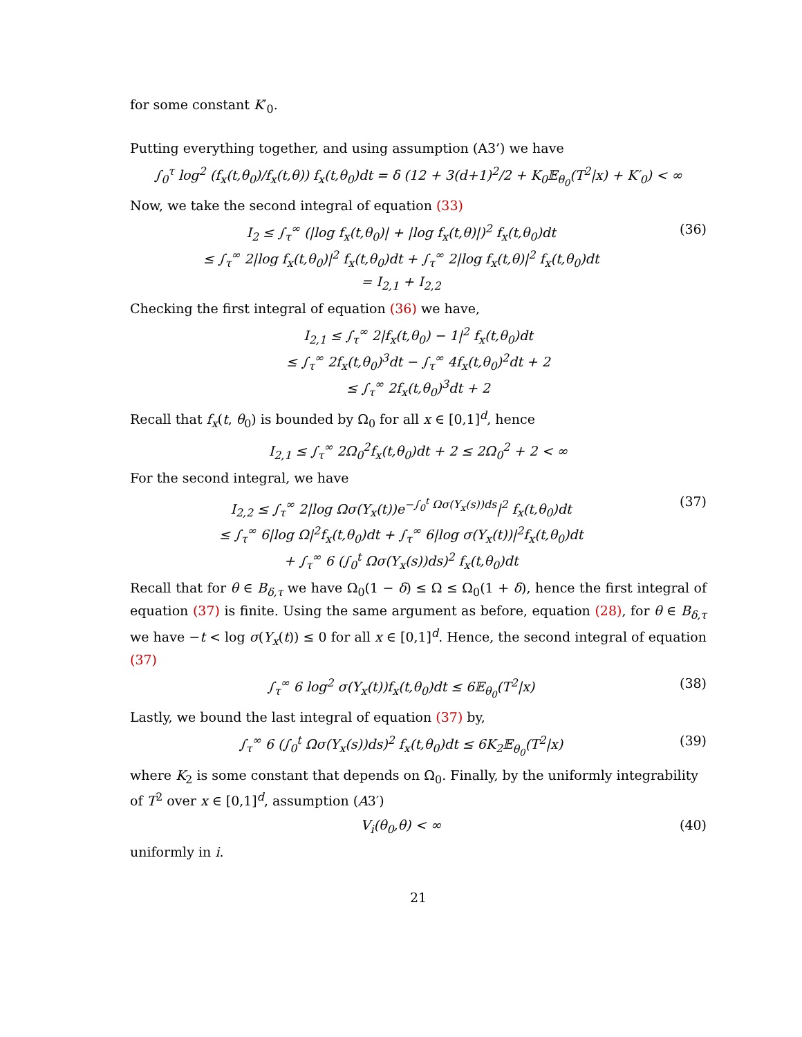for some constant K′<sub>0</sub>.
Putting everything together, and using assumption (A3’) we have
∫<sub>0</sub><sup>τ</sup> log<sup>2</sup> (f<sub>x</sub>(t,θ<sub>0</sub>)/f<sub>x</sub>(t,θ)) f<sub>x</sub>(t,θ<sub>0</sub>)dt = δ (12 + 3(d+1)<sup>2</sup>/2 + K<sub>0</sub>𝔼<sub>θ<sub>0</sub></sub>(T<sup>2</sup>|x) + K′<sub>0</sub>) < ∞
Now, we take the second integral of equation (33)
I<sub>2</sub> ≤ ∫<sub>τ</sub><sup>∞</sup> (|log f<sub>x</sub>(t,θ<sub>0</sub>)| + |log f<sub>x</sub>(t,θ)|)<sup>2</sup> f<sub>x</sub>(t,θ<sub>0</sub>)dt
≤ ∫<sub>τ</sub><sup>∞</sup> 2|log f<sub>x</sub>(t,θ<sub>0</sub>)|<sup>2</sup> f<sub>x</sub>(t,θ<sub>0</sub>)dt + ∫<sub>τ</sub><sup>∞</sup> 2|log f<sub>x</sub>(t,θ)|<sup>2</sup> f<sub>x</sub>(t,θ<sub>0</sub>)dt
= I<sub>2,1</sub> + I<sub>2,2</sub>
(36)
Checking the first integral of equation (36) we have,
I<sub>2,1</sub> ≤ ∫<sub>τ</sub><sup>∞</sup> 2|f<sub>x</sub>(t,θ<sub>0</sub>) − 1|<sup>2</sup> f<sub>x</sub>(t,θ<sub>0</sub>)dt
≤ ∫<sub>τ</sub><sup>∞</sup> 2f<sub>x</sub>(t,θ<sub>0</sub>)<sup>3</sup>dt − ∫<sub>τ</sub><sup>∞</sup> 4f<sub>x</sub>(t,θ<sub>0</sub>)<sup>2</sup>dt + 2
≤ ∫<sub>τ</sub><sup>∞</sup> 2f<sub>x</sub>(t,θ<sub>0</sub>)<sup>3</sup>dt + 2
Recall that f<sub>x</sub>(t, θ<sub>0</sub>) is bounded by Ω<sub>0</sub> for all x ∈ [0,1]<sup>d</sup>, hence
I<sub>2,1</sub> ≤ ∫<sub>τ</sub><sup>∞</sup> 2Ω<sub>0</sub><sup>2</sup>f<sub>x</sub>(t,θ<sub>0</sub>)dt + 2 ≤ 2Ω<sub>0</sub><sup>2</sup> + 2 < ∞
For the second integral, we have
I<sub>2,2</sub> ≤ ∫<sub>τ</sub><sup>∞</sup> 2|log Ωσ(Y<sub>x</sub>(t))e<sup>−∫<sub>0</sub><sup>t</sup> Ωσ(Y<sub>x</sub>(s))ds</sup>|<sup>2</sup> f<sub>x</sub>(t,θ<sub>0</sub>)dt
≤ ∫<sub>τ</sub><sup>∞</sup> 6|log Ω|<sup>2</sup>f<sub>x</sub>(t,θ<sub>0</sub>)dt + ∫<sub>τ</sub><sup>∞</sup> 6|log σ(Y<sub>x</sub>(t))|<sup>2</sup>f<sub>x</sub>(t,θ<sub>0</sub>)dt
+ ∫<sub>τ</sub><sup>∞</sup> 6 (∫<sub>0</sub><sup>t</sup> Ωσ(Y<sub>x</sub>(s))ds)<sup>2</sup> f<sub>x</sub>(t,θ<sub>0</sub>)dt
(37)
Recall that for θ ∈ B<sub>δ,τ</sub> we have Ω<sub>0</sub>(1 − δ) ≤ Ω ≤ Ω<sub>0</sub>(1 + δ), hence the first integral of equation (37) is finite. Using the same argument as before, equation (28), for θ ∈ B<sub>δ,τ</sub> we have −t < log σ(Y<sub>x</sub>(t)) ≤ 0 for all x ∈ [0,1]<sup>d</sup>. Hence, the second integral of equation (37)
∫<sub>τ</sub><sup>∞</sup> 6 log<sup>2</sup> σ(Y<sub>x</sub>(t))f<sub>x</sub>(t,θ<sub>0</sub>)dt ≤ 6𝔼<sub>θ<sub>0</sub></sub>(T<sup>2</sup>|x)
(38)
Lastly, we bound the last integral of equation (37) by,
∫<sub>τ</sub><sup>∞</sup> 6 (∫<sub>0</sub><sup>t</sup> Ωσ(Y<sub>x</sub>(s))ds)<sup>2</sup> f<sub>x</sub>(t,θ<sub>0</sub>)dt ≤ 6K<sub>2</sub>𝔼<sub>θ<sub>0</sub></sub>(T<sup>2</sup>|x)
(39)
where K<sub>2</sub> is some constant that depends on Ω<sub>0</sub>. Finally, by the uniformly integrability of T<sup>2</sup> over x ∈ [0,1]<sup>d</sup>, assumption (A3′)
V<sub>i</sub>(θ<sub>0</sub>,θ) < ∞ (40)
uniformly in i.
21